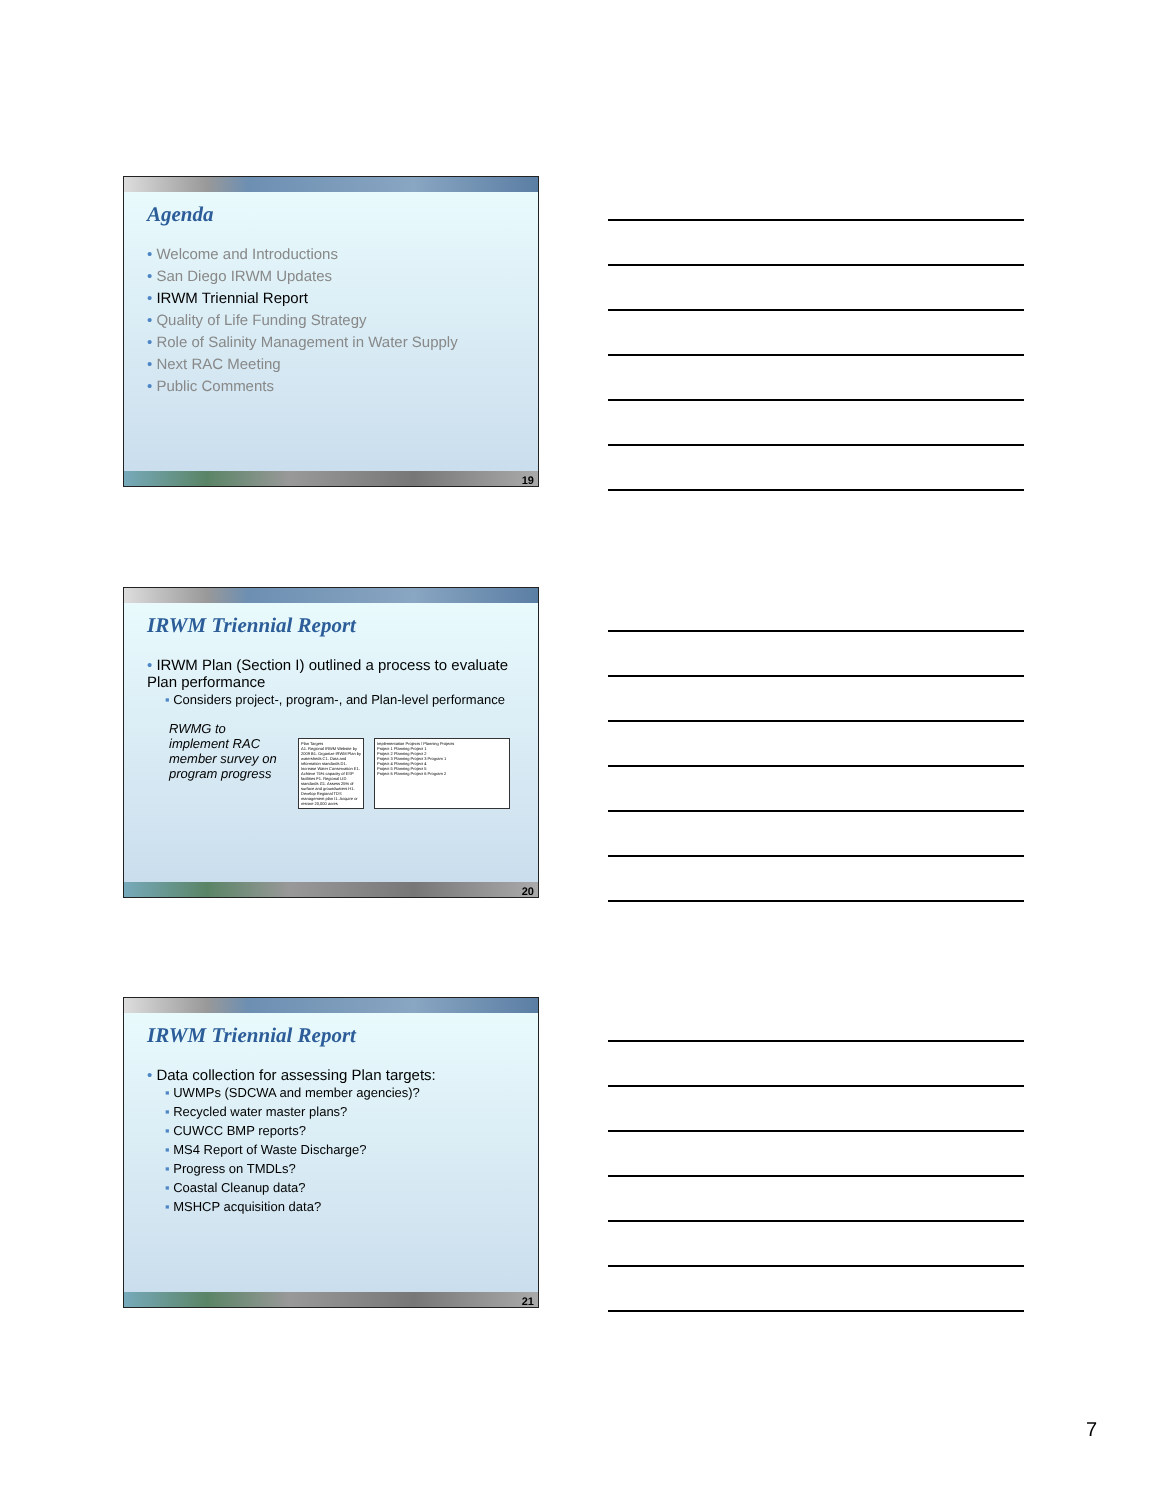Agenda
• Welcome and Introductions
• San Diego IRWM Updates
• IRWM Triennial Report
• Quality of Life Funding Strategy
• Role of Salinity Management in Water Supply
• Next RAC Meeting
• Public Comments
19
IRWM Triennial Report
• IRWM Plan (Section I) outlined a process to evaluate Plan performance
▪ Considers project-, program-, and Plan-level performance
RWMG to implement RAC member survey on program progress
Plan Targets
A1. Regional IRWM Website by 2009 B1. Organize IRWM Plan by watersheds C1. Data and information standards D1. Increase Water Conservation E1. Achieve 75% capacity of ESP facilities F1. Regional LID standards G1. Assess 25% of surface and groundwaters H1. Develop Regional TDS management plan I1. Acquire or restore 20,000 acres
Implementation Projects / Planning Projects
Project 1 Planning Project 1
Project 2 Planning Project 2
Project 3 Planning Project 3 Program 1
Project 4 Planning Project 4
Project 5 Planning Project 5
Project 6 Planning Project 6 Program 2
20
IRWM Triennial Report
• Data collection for assessing Plan targets:
▪ UWMPs (SDCWA and member agencies)?
▪ Recycled water master plans?
▪ CUWCC BMP reports?
▪ MS4 Report of Waste Discharge?
▪ Progress on TMDLs?
▪ Coastal Cleanup data?
▪ MSHCP acquisition data?
21
7